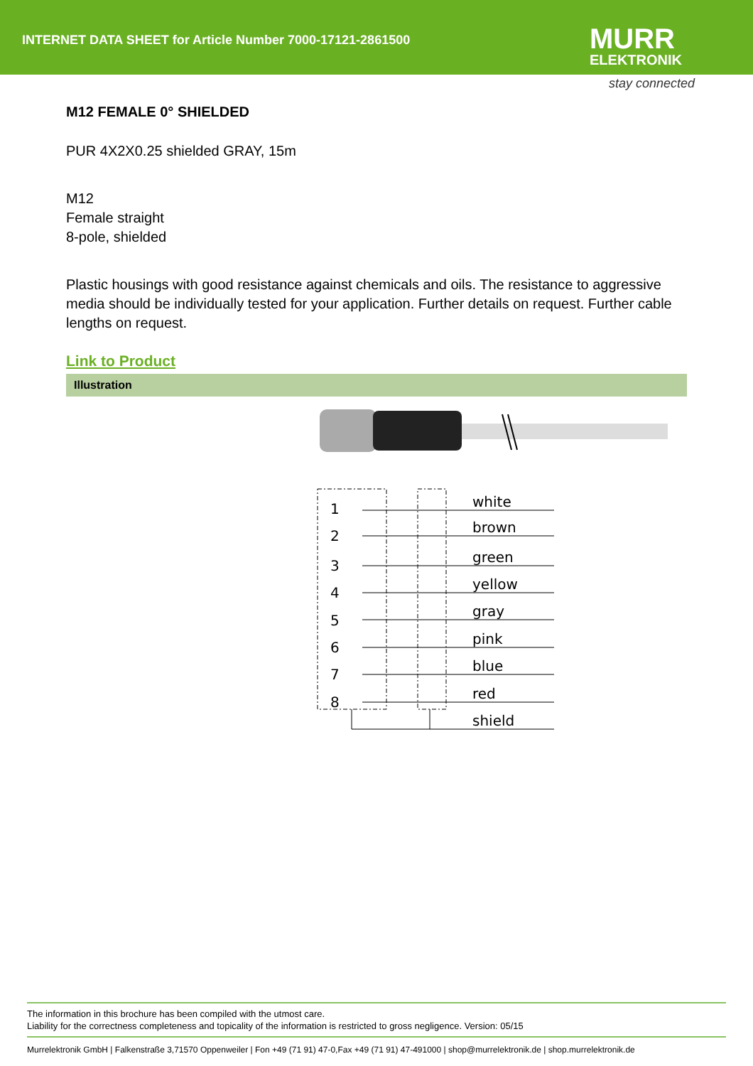INTERNET DATA SHEET for Article Number 7000-17121-2861500
MURR
ELEKTRONIK
stay connected
M12 FEMALE 0° SHIELDED
PUR 4X2X0.25 shielded GRAY, 15m
M12
Female straight
8-pole, shielded
Plastic housings with good resistance against chemicals and oils. The resistance to aggressive media should be individually tested for your application. Further details on request. Further cable lengths on request.
Link to Product
Illustration
1
2
3
4
5
6
7
8
white
brown
green
yellow
gray
pink
blue
red
shield
The information in this brochure has been compiled with the utmost care.
Liability for the correctness completeness and topicality of the information is restricted to gross negligence. Version: 05/15
Murrelektronik GmbH | Falkenstraße 3,71570 Oppenweiler | Fon +49 (71 91) 47-0,Fax +49 (71 91) 47-491000 | shop@murrelektronik.de | shop.murrelektronik.de